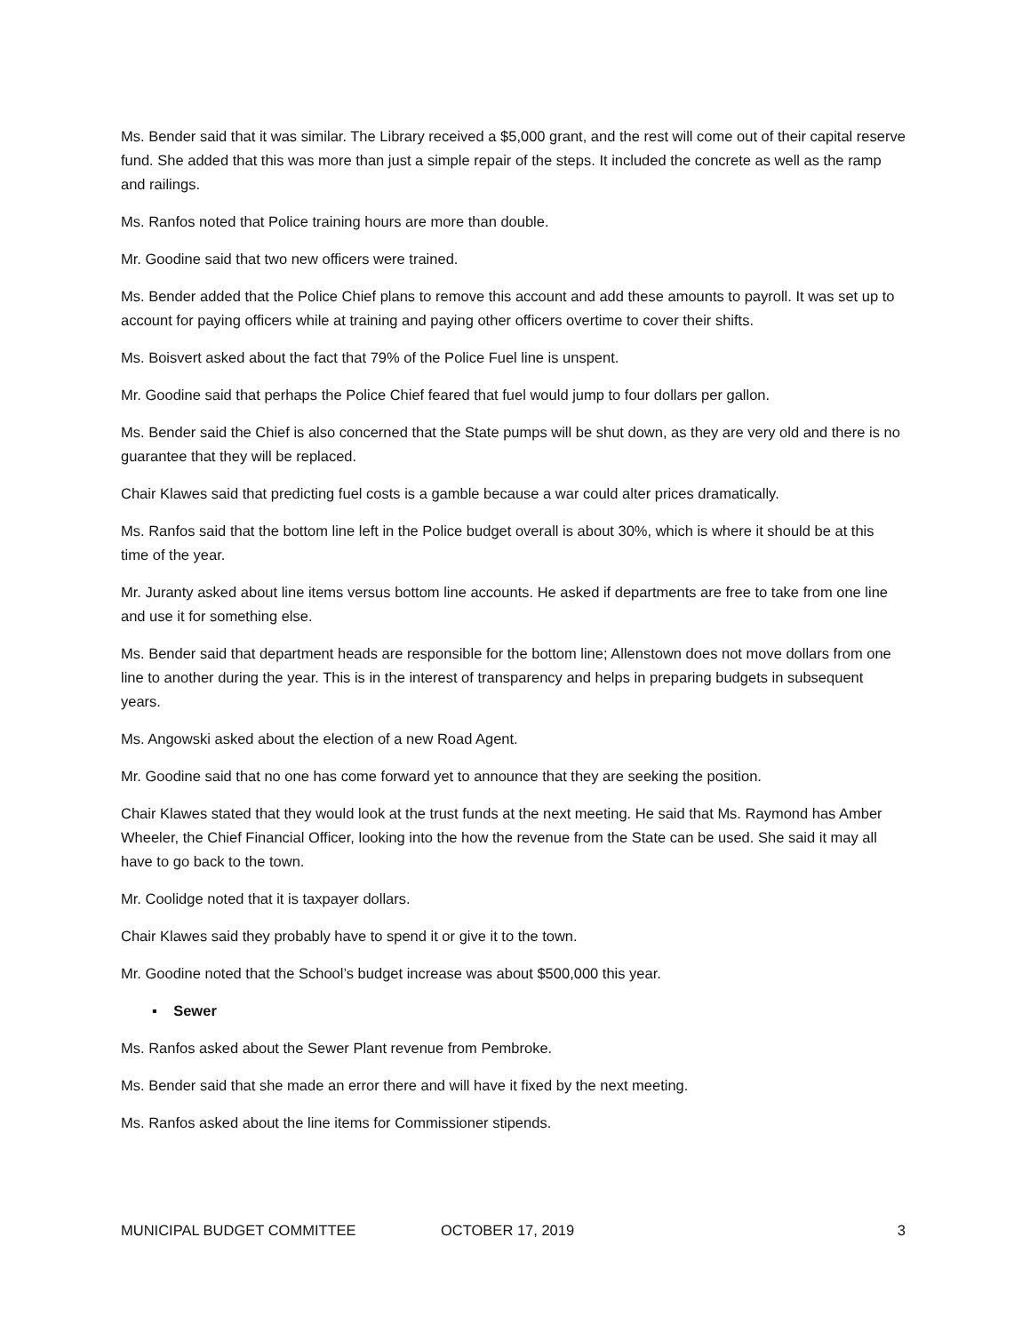Ms. Bender said that it was similar. The Library received a $5,000 grant, and the rest will come out of their capital reserve fund. She added that this was more than just a simple repair of the steps. It included the concrete as well as the ramp and railings.
Ms. Ranfos noted that Police training hours are more than double.
Mr. Goodine said that two new officers were trained.
Ms. Bender added that the Police Chief plans to remove this account and add these amounts to payroll. It was set up to account for paying officers while at training and paying other officers overtime to cover their shifts.
Ms. Boisvert asked about the fact that 79% of the Police Fuel line is unspent.
Mr. Goodine said that perhaps the Police Chief feared that fuel would jump to four dollars per gallon.
Ms. Bender said the Chief is also concerned that the State pumps will be shut down, as they are very old and there is no guarantee that they will be replaced.
Chair Klawes said that predicting fuel costs is a gamble because a war could alter prices dramatically.
Ms. Ranfos said that the bottom line left in the Police budget overall is about 30%, which is where it should be at this time of the year.
Mr. Juranty asked about line items versus bottom line accounts. He asked if departments are free to take from one line and use it for something else.
Ms. Bender said that department heads are responsible for the bottom line; Allenstown does not move dollars from one line to another during the year. This is in the interest of transparency and helps in preparing budgets in subsequent years.
Ms. Angowski asked about the election of a new Road Agent.
Mr. Goodine said that no one has come forward yet to announce that they are seeking the position.
Chair Klawes stated that they would look at the trust funds at the next meeting. He said that Ms. Raymond has Amber Wheeler, the Chief Financial Officer, looking into the how the revenue from the State can be used. She said it may all have to go back to the town.
Mr. Coolidge noted that it is taxpayer dollars.
Chair Klawes said they probably have to spend it or give it to the town.
Mr. Goodine noted that the School’s budget increase was about $500,000 this year.
▪ Sewer
Ms. Ranfos asked about the Sewer Plant revenue from Pembroke.
Ms. Bender said that she made an error there and will have it fixed by the next meeting.
Ms. Ranfos asked about the line items for Commissioner stipends.
MUNICIPAL BUDGET COMMITTEE OCTOBER 17, 2019 3